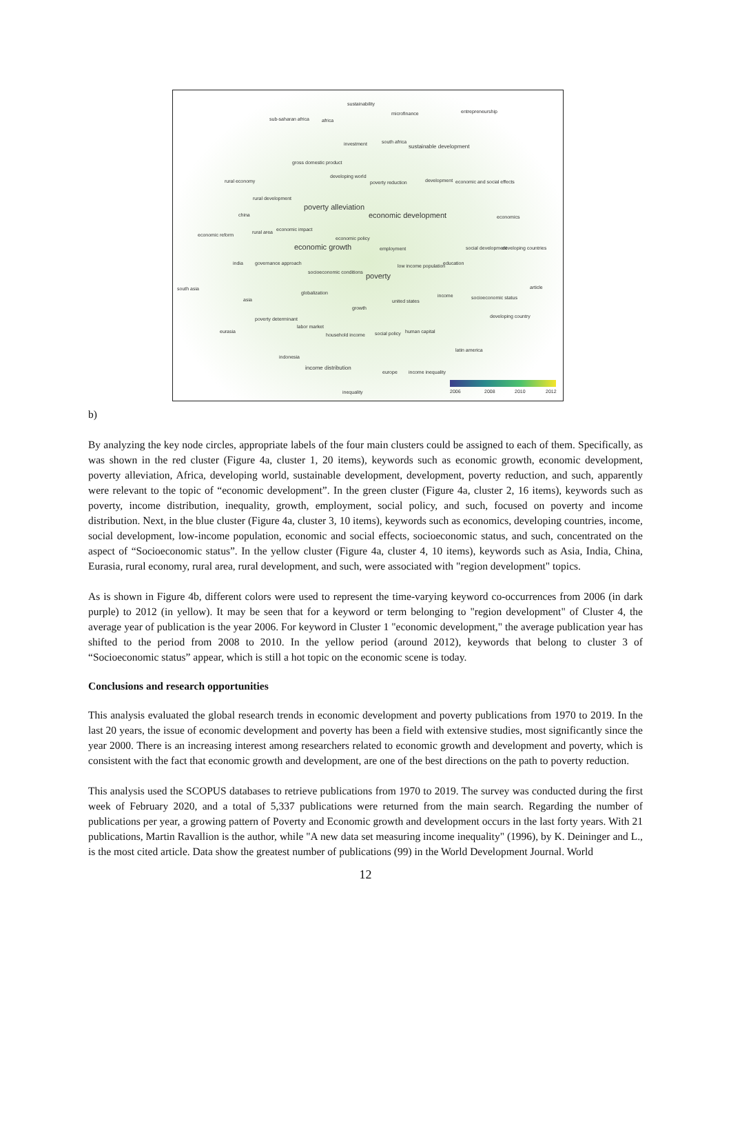sustainability
microfinance entrepreneurship
sub-saharan africa africa
south africa
sustainable development investment
gross domestic product
developing world
rural economy poverty reduction development economic and social effects
rural development
poverty alleviation
economic development economics china
economic reform rural area economic impact
economic policy
economic growth employment social development developing countries
india governance approach low income population education
socioeconomic conditions poverty
south asia article
globalization income socioeconomic status
united states asia
growth
developing country poverty determinant
labor market
eurasia
household income social policy human capital
latin america
indonesia
income distribution
europe income inequality
inequality 2006 2008 2010 2012
b)
By analyzing the key node circles, appropriate labels of the four main clusters could be assigned to each of them. Specifically, as was shown in the red cluster (Figure 4a, cluster 1, 20 items), keywords such as economic growth, economic development, poverty alleviation, Africa, developing world, sustainable development, development, poverty reduction, and such, apparently were relevant to the topic of “economic development”. In the green cluster (Figure 4a, cluster 2, 16 items), keywords such as poverty, income distribution, inequality, growth, employment, social policy, and such, focused on poverty and income distribution. Next, in the blue cluster (Figure 4a, cluster 3, 10 items), keywords such as economics, developing countries, income, social development, low-income population, economic and social effects, socioeconomic status, and such, concentrated on the aspect of “Socioeconomic status”. In the yellow cluster (Figure 4a, cluster 4, 10 items), keywords such as Asia, India, China, Eurasia, rural economy, rural area, rural development, and such, were associated with "region development" topics.
As is shown in Figure 4b, different colors were used to represent the time-varying keyword co-occurrences from 2006 (in dark purple) to 2012 (in yellow). It may be seen that for a keyword or term belonging to "region development" of Cluster 4, the average year of publication is the year 2006. For keyword in Cluster 1 "economic development," the average publication year has shifted to the period from 2008 to 2010. In the yellow period (around 2012), keywords that belong to cluster 3 of “Socioeconomic status” appear, which is still a hot topic on the economic scene is today.
Conclusions and research opportunities
This analysis evaluated the global research trends in economic development and poverty publications from 1970 to 2019. In the last 20 years, the issue of economic development and poverty has been a field with extensive studies, most significantly since the year 2000. There is an increasing interest among researchers related to economic growth and development and poverty, which is consistent with the fact that economic growth and development, are one of the best directions on the path to poverty reduction.
This analysis used the SCOPUS databases to retrieve publications from 1970 to 2019. The survey was conducted during the first week of February 2020, and a total of 5,337 publications were returned from the main search. Regarding the number of publications per year, a growing pattern of Poverty and Economic growth and development occurs in the last forty years. With 21 publications, Martin Ravallion is the author, while "A new data set measuring income inequality" (1996), by K. Deininger and L., is the most cited article. Data show the greatest number of publications (99) in the World Development Journal. World
12